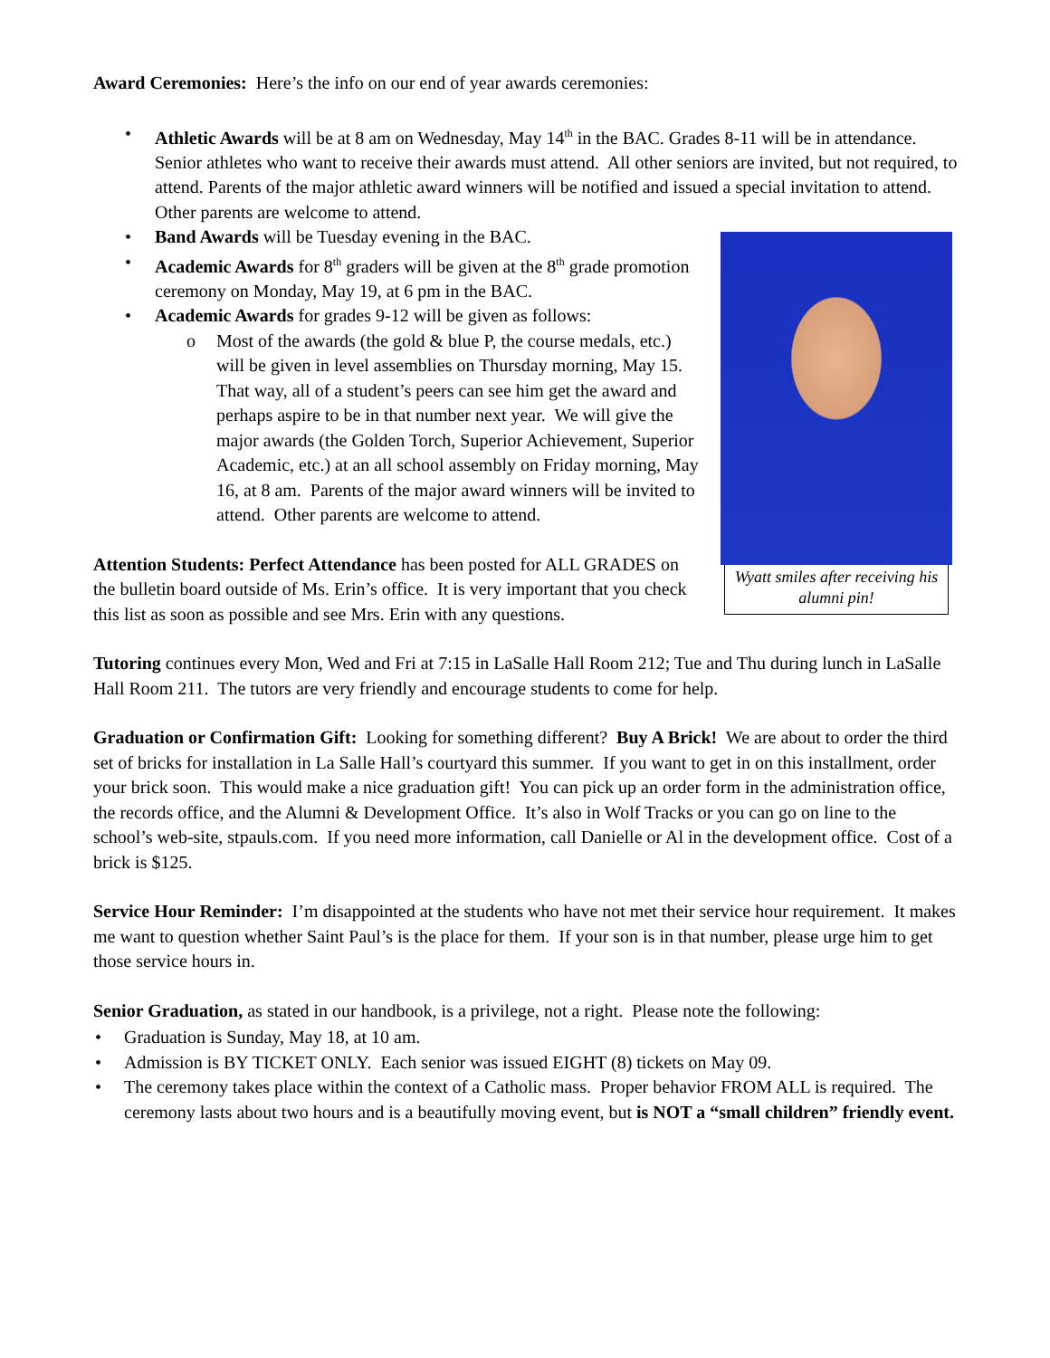Award Ceremonies: Here’s the info on our end of year awards ceremonies:
• Athletic Awards will be at 8 am on Wednesday, May 14<sup>th</sup> in the BAC. Grades 8-11 will be in attendance. Senior athletes who want to receive their awards must attend. All other seniors are invited, but not required, to attend. Parents of the major athletic award winners will be notified and issued a special invitation to attend. Other parents are welcome to attend.
Wyatt smiles after receiving his alumni pin!
• Band Awards will be Tuesday evening in the BAC.
• Academic Awards for 8<sup>th</sup> graders will be given at the 8<sup>th</sup> grade promotion ceremony on Monday, May 19, at 6 pm in the BAC.
• Academic Awards for grades 9-12 will be given as follows:
o Most of the awards (the gold & blue P, the course medals, etc.) will be given in level assemblies on Thursday morning, May 15. That way, all of a student’s peers can see him get the award and perhaps aspire to be in that number next year. We will give the major awards (the Golden Torch, Superior Achievement, Superior Academic, etc.) at an all school assembly on Friday morning, May 16, at 8 am. Parents of the major award winners will be invited to attend. Other parents are welcome to attend.
Attention Students: Perfect Attendance has been posted for ALL GRADES on the bulletin board outside of Ms. Erin’s office. It is very important that you check this list as soon as possible and see Mrs. Erin with any questions.
Tutoring continues every Mon, Wed and Fri at 7:15 in LaSalle Hall Room 212; Tue and Thu during lunch in LaSalle Hall Room 211. The tutors are very friendly and encourage students to come for help.
Graduation or Confirmation Gift: Looking for something different? Buy A Brick! We are about to order the third set of bricks for installation in La Salle Hall’s courtyard this summer. If you want to get in on this installment, order your brick soon. This would make a nice graduation gift! You can pick up an order form in the administration office, the records office, and the Alumni & Development Office. It’s also in Wolf Tracks or you can go on line to the school’s web-site, stpauls.com. If you need more information, call Danielle or Al in the development office. Cost of a brick is $125.
Service Hour Reminder: I’m disappointed at the students who have not met their service hour requirement. It makes me want to question whether Saint Paul’s is the place for them. If your son is in that number, please urge him to get those service hours in.
Senior Graduation, as stated in our handbook, is a privilege, not a right. Please note the following:
• Graduation is Sunday, May 18, at 10 am.
• Admission is BY TICKET ONLY. Each senior was issued EIGHT (8) tickets on May 09.
• The ceremony takes place within the context of a Catholic mass. Proper behavior FROM ALL is required. The ceremony lasts about two hours and is a beautifully moving event, but is NOT a “small children” friendly event.